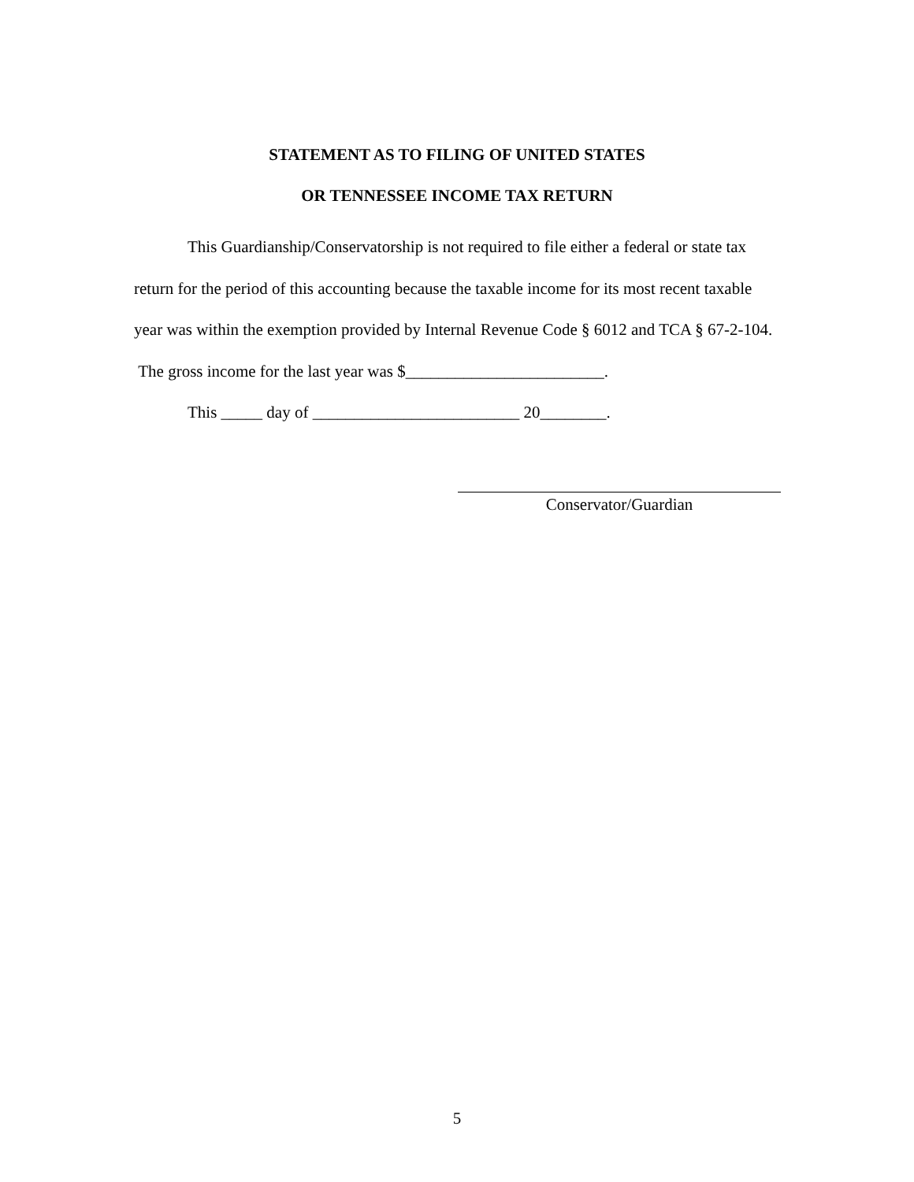STATEMENT AS TO FILING OF UNITED STATES
OR TENNESSEE INCOME TAX RETURN
This Guardianship/Conservatorship is not required to file either a federal or state tax return for the period of this accounting because the taxable income for its most recent taxable year was within the exemption provided by Internal Revenue Code § 6012 and TCA § 67-2-104. The gross income for the last year was $________________________.
This _____ day of _________________________ 20________.
Conservator/Guardian
5